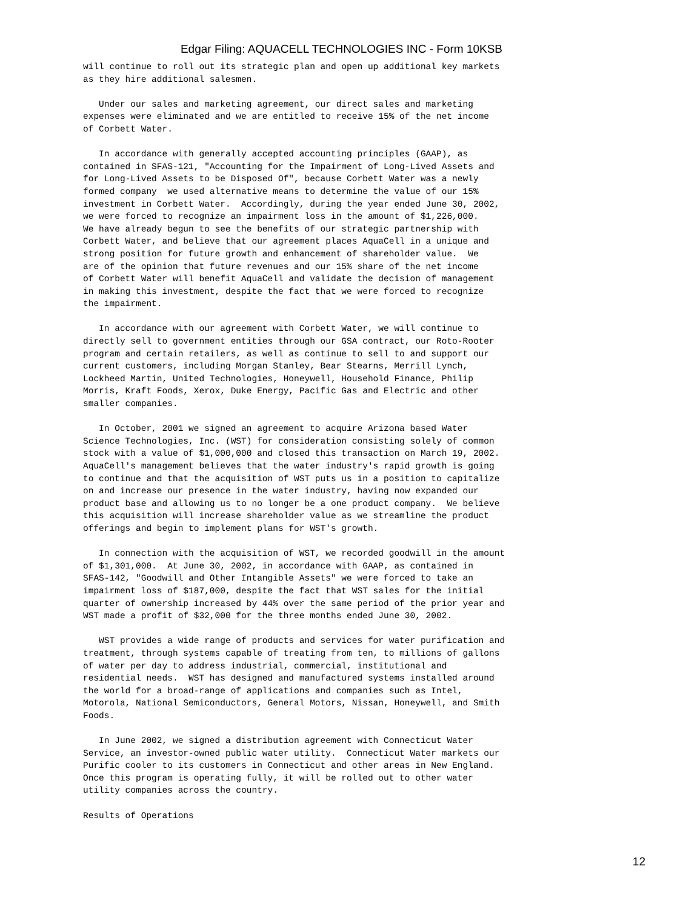Edgar Filing: AQUACELL TECHNOLOGIES INC - Form 10KSB
will continue to roll out its strategic plan and open up additional key markets
as they hire additional salesmen.

   Under our sales and marketing agreement, our direct sales and marketing
expenses were eliminated and we are entitled to receive 15% of the net income
of Corbett Water.

   In accordance with generally accepted accounting principles (GAAP), as
contained in SFAS-121, "Accounting for the Impairment of Long-Lived Assets and
for Long-Lived Assets to be Disposed Of", because Corbett Water was a newly
formed company  we used alternative means to determine the value of our 15%
investment in Corbett Water.  Accordingly, during the year ended June 30, 2002,
we were forced to recognize an impairment loss in the amount of $1,226,000.
We have already begun to see the benefits of our strategic partnership with
Corbett Water, and believe that our agreement places AquaCell in a unique and
strong position for future growth and enhancement of shareholder value.  We
are of the opinion that future revenues and our 15% share of the net income
of Corbett Water will benefit AquaCell and validate the decision of management
in making this investment, despite the fact that we were forced to recognize
the impairment.

   In accordance with our agreement with Corbett Water, we will continue to
directly sell to government entities through our GSA contract, our Roto-Rooter
program and certain retailers, as well as continue to sell to and support our
current customers, including Morgan Stanley, Bear Stearns, Merrill Lynch,
Lockheed Martin, United Technologies, Honeywell, Household Finance, Philip
Morris, Kraft Foods, Xerox, Duke Energy, Pacific Gas and Electric and other
smaller companies.

   In October, 2001 we signed an agreement to acquire Arizona based Water
Science Technologies, Inc. (WST) for consideration consisting solely of common
stock with a value of $1,000,000 and closed this transaction on March 19, 2002.
AquaCell's management believes that the water industry's rapid growth is going
to continue and that the acquisition of WST puts us in a position to capitalize
on and increase our presence in the water industry, having now expanded our
product base and allowing us to no longer be a one product company.  We believe
this acquisition will increase shareholder value as we streamline the product
offerings and begin to implement plans for WST's growth.

   In connection with the acquisition of WST, we recorded goodwill in the amount
of $1,301,000.  At June 30, 2002, in accordance with GAAP, as contained in
SFAS-142, "Goodwill and Other Intangible Assets" we were forced to take an
impairment loss of $187,000, despite the fact that WST sales for the initial
quarter of ownership increased by 44% over the same period of the prior year and
WST made a profit of $32,000 for the three months ended June 30, 2002.

   WST provides a wide range of products and services for water purification and
treatment, through systems capable of treating from ten, to millions of gallons
of water per day to address industrial, commercial, institutional and
residential needs.  WST has designed and manufactured systems installed around
the world for a broad-range of applications and companies such as Intel,
Motorola, National Semiconductors, General Motors, Nissan, Honeywell, and Smith
Foods.

   In June 2002, we signed a distribution agreement with Connecticut Water
Service, an investor-owned public water utility.  Connecticut Water markets our
Purific cooler to its customers in Connecticut and other areas in New England.
Once this program is operating fully, it will be rolled out to other water
utility companies across the country.

Results of Operations
12